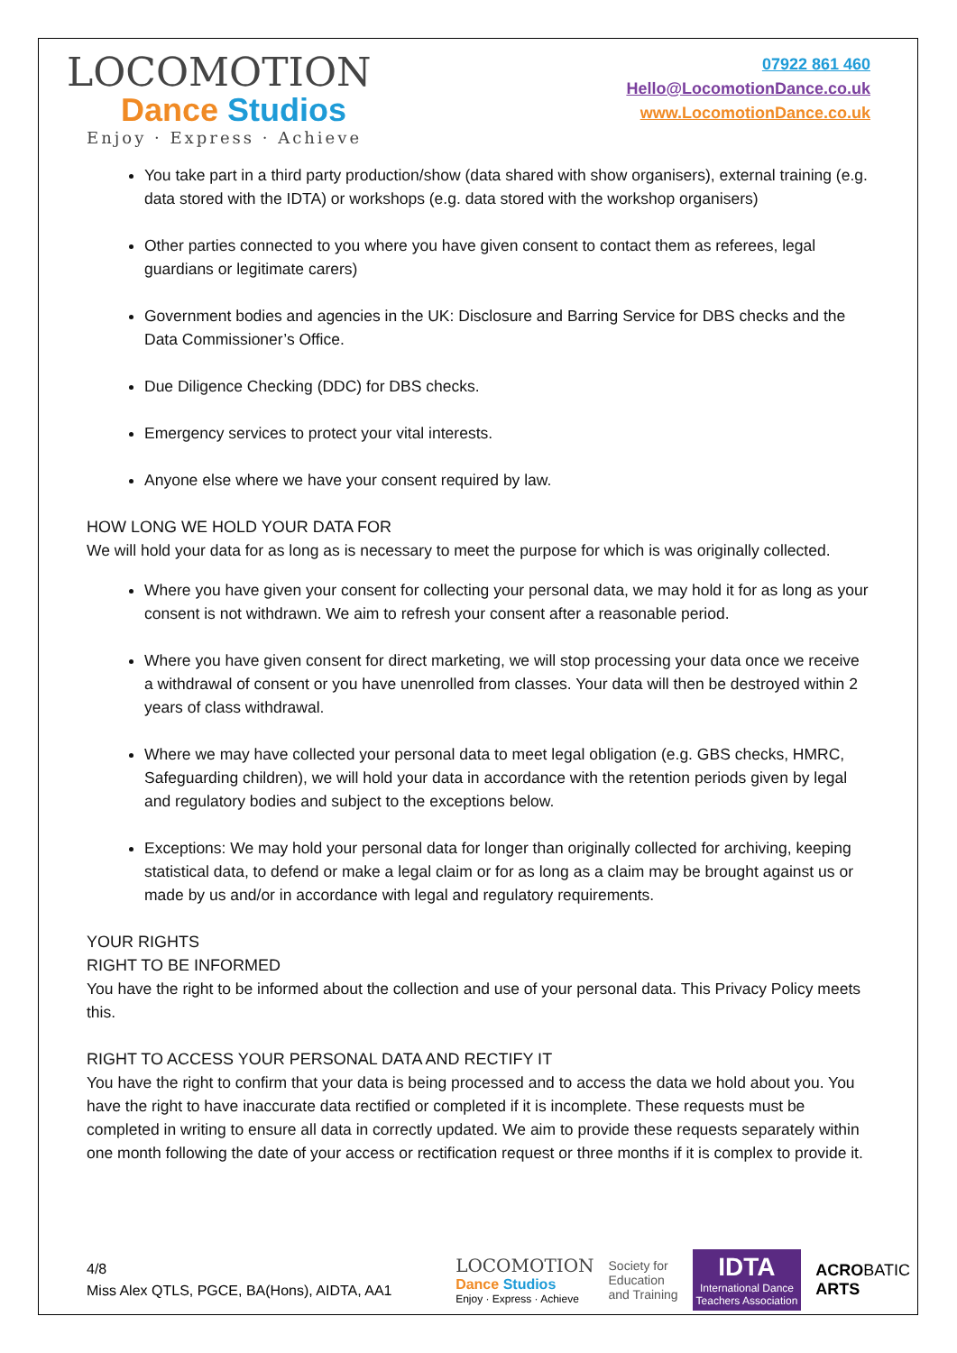LOCOMOTION
Dance Studios
Enjoy · Express · Achieve
07922 861 460
Hello@LocomotionDance.co.uk
www.LocomotionDance.co.uk
You take part in a third party production/show (data shared with show organisers), external training (e.g. data stored with the IDTA) or workshops (e.g. data stored with the workshop organisers)
Other parties connected to you where you have given consent to contact them as referees, legal guardians or legitimate carers)
Government bodies and agencies in the UK: Disclosure and Barring Service for DBS checks and the Data Commissioner’s Office.
Due Diligence Checking (DDC) for DBS checks.
Emergency services to protect your vital interests.
Anyone else where we have your consent required by law.
HOW LONG WE HOLD YOUR DATA FOR
We will hold your data for as long as is necessary to meet the purpose for which is was originally collected.
Where you have given your consent for collecting your personal data, we may hold it for as long as your consent is not withdrawn. We aim to refresh your consent after a reasonable period.
Where you have given consent for direct marketing, we will stop processing your data once we receive a withdrawal of consent or you have unenrolled from classes. Your data will then be destroyed within 2 years of class withdrawal.
Where we may have collected your personal data to meet legal obligation (e.g. GBS checks, HMRC, Safeguarding children), we will hold your data in accordance with the retention periods given by legal and regulatory bodies and subject to the exceptions below.
Exceptions: We may hold your personal data for longer than originally collected for archiving, keeping statistical data, to defend or make a legal claim or for as long as a claim may be brought against us or made by us and/or in accordance with legal and regulatory requirements.
YOUR RIGHTS
RIGHT TO BE INFORMED
You have the right to be informed about the collection and use of your personal data. This Privacy Policy meets this.
RIGHT TO ACCESS YOUR PERSONAL DATA AND RECTIFY IT
You have the right to confirm that your data is being processed and to access the data we hold about you. You have the right to have inaccurate data rectified or completed if it is incomplete. These requests must be completed in writing to ensure all data in correctly updated. We aim to provide these requests separately within one month following the date of your access or rectification request or three months if it is complex to provide it.
4/8
Miss Alex QTLS, PGCE, BA(Hons), AIDTA, AA1
LOCOMOTION
Dance Studios
Enjoy · Express · Achieve
Society for
Education
and Training
IDTA
International Dance
Teachers Association
ACROBATIC
ARTS